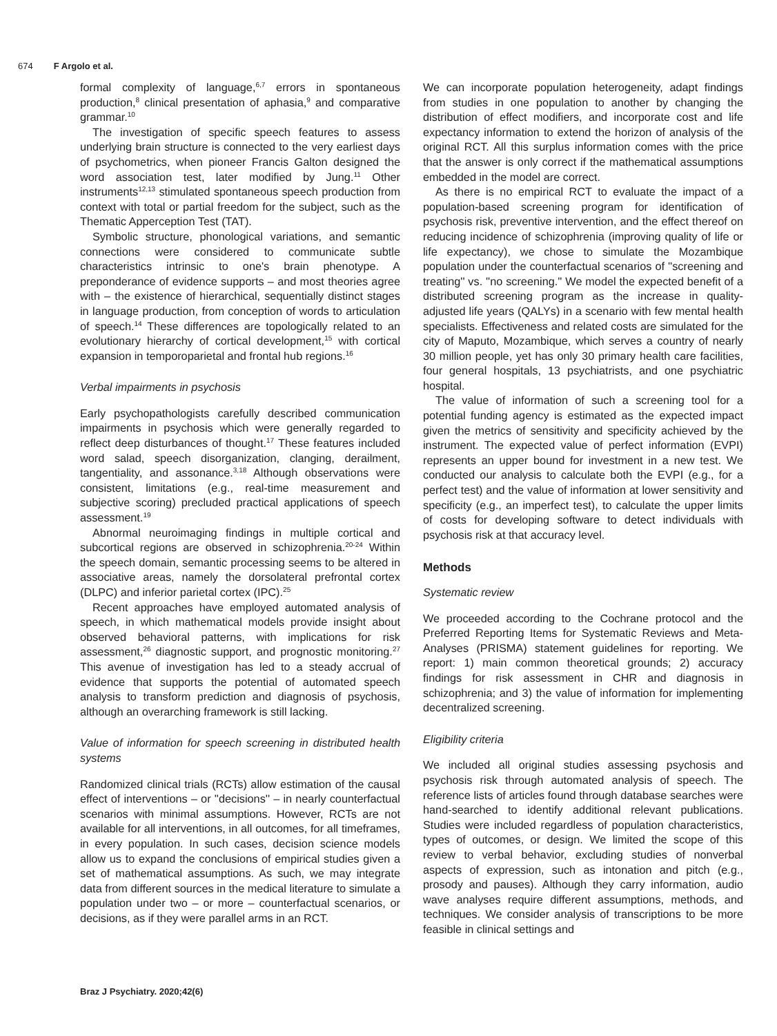674 F Argolo et al.
formal complexity of language,<sup>6,7</sup> errors in spontaneous production,<sup>8</sup> clinical presentation of aphasia,<sup>9</sup> and comparative grammar.<sup>10</sup>
The investigation of specific speech features to assess underlying brain structure is connected to the very earliest days of psychometrics, when pioneer Francis Galton designed the word association test, later modified by Jung.<sup>11</sup> Other instruments<sup>12,13</sup> stimulated spontaneous speech production from context with total or partial freedom for the subject, such as the Thematic Apperception Test (TAT).
Symbolic structure, phonological variations, and semantic connections were considered to communicate subtle characteristics intrinsic to one's brain phenotype. A preponderance of evidence supports – and most theories agree with – the existence of hierarchical, sequentially distinct stages in language production, from conception of words to articulation of speech.<sup>14</sup> These differences are topologically related to an evolutionary hierarchy of cortical development,<sup>15</sup> with cortical expansion in temporoparietal and frontal hub regions.<sup>16</sup>
Verbal impairments in psychosis
Early psychopathologists carefully described communication impairments in psychosis which were generally regarded to reflect deep disturbances of thought.<sup>17</sup> These features included word salad, speech disorganization, clanging, derailment, tangentiality, and assonance.<sup>3,18</sup> Although observations were consistent, limitations (e.g., real-time measurement and subjective scoring) precluded practical applications of speech assessment.<sup>19</sup>
Abnormal neuroimaging findings in multiple cortical and subcortical regions are observed in schizophrenia.<sup>20-24</sup> Within the speech domain, semantic processing seems to be altered in associative areas, namely the dorsolateral prefrontal cortex (DLPC) and inferior parietal cortex (IPC).<sup>25</sup>
Recent approaches have employed automated analysis of speech, in which mathematical models provide insight about observed behavioral patterns, with implications for risk assessment,<sup>26</sup> diagnostic support, and prognostic monitoring.<sup>27</sup> This avenue of investigation has led to a steady accrual of evidence that supports the potential of automated speech analysis to transform prediction and diagnosis of psychosis, although an overarching framework is still lacking.
Value of information for speech screening in distributed health systems
Randomized clinical trials (RCTs) allow estimation of the causal effect of interventions – or ''decisions'' – in nearly counterfactual scenarios with minimal assumptions. However, RCTs are not available for all interventions, in all outcomes, for all timeframes, in every population. In such cases, decision science models allow us to expand the conclusions of empirical studies given a set of mathematical assumptions. As such, we may integrate data from different sources in the medical literature to simulate a population under two – or more – counterfactual scenarios, or decisions, as if they were parallel arms in an RCT.
We can incorporate population heterogeneity, adapt findings from studies in one population to another by changing the distribution of effect modifiers, and incorporate cost and life expectancy information to extend the horizon of analysis of the original RCT. All this surplus information comes with the price that the answer is only correct if the mathematical assumptions embedded in the model are correct.
As there is no empirical RCT to evaluate the impact of a population-based screening program for identification of psychosis risk, preventive intervention, and the effect thereof on reducing incidence of schizophrenia (improving quality of life or life expectancy), we chose to simulate the Mozambique population under the counterfactual scenarios of ''screening and treating'' vs. ''no screening.'' We model the expected benefit of a distributed screening program as the increase in quality-adjusted life years (QALYs) in a scenario with few mental health specialists. Effectiveness and related costs are simulated for the city of Maputo, Mozambique, which serves a country of nearly 30 million people, yet has only 30 primary health care facilities, four general hospitals, 13 psychiatrists, and one psychiatric hospital.
The value of information of such a screening tool for a potential funding agency is estimated as the expected impact given the metrics of sensitivity and specificity achieved by the instrument. The expected value of perfect information (EVPI) represents an upper bound for investment in a new test. We conducted our analysis to calculate both the EVPI (e.g., for a perfect test) and the value of information at lower sensitivity and specificity (e.g., an imperfect test), to calculate the upper limits of costs for developing software to detect individuals with psychosis risk at that accuracy level.
Methods
Systematic review
We proceeded according to the Cochrane protocol and the Preferred Reporting Items for Systematic Reviews and Meta-Analyses (PRISMA) statement guidelines for reporting. We report: 1) main common theoretical grounds; 2) accuracy findings for risk assessment in CHR and diagnosis in schizophrenia; and 3) the value of information for implementing decentralized screening.
Eligibility criteria
We included all original studies assessing psychosis and psychosis risk through automated analysis of speech. The reference lists of articles found through database searches were hand-searched to identify additional relevant publications. Studies were included regardless of population characteristics, types of outcomes, or design. We limited the scope of this review to verbal behavior, excluding studies of nonverbal aspects of expression, such as intonation and pitch (e.g., prosody and pauses). Although they carry information, audio wave analyses require different assumptions, methods, and techniques. We consider analysis of transcriptions to be more feasible in clinical settings and
Braz J Psychiatry. 2020;42(6)